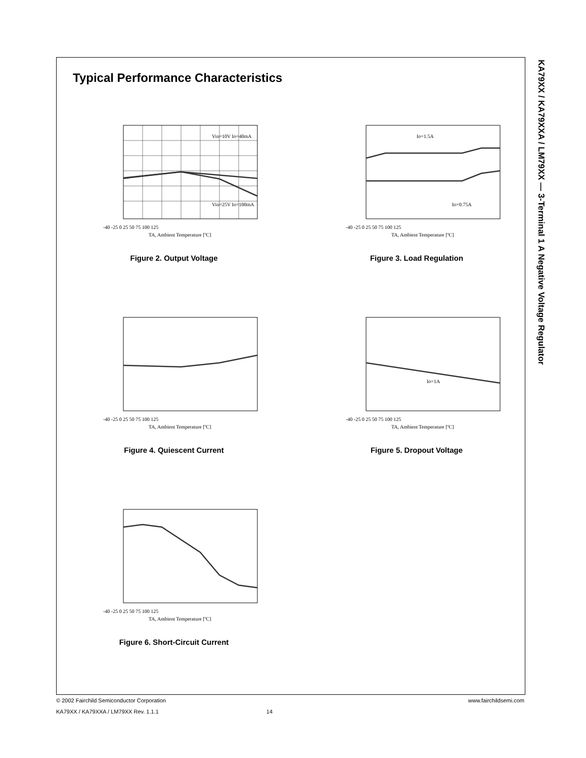KA79XX / KA79XXA / LM79XX — 3-Terminal 1 A Negative Voltage Regulator
Typical Performance Characteristics
Vin=10V Io=40mA
Vin=25V Io=100mA
-40 -25 0 25 50 75 100 125
TA, Ambient Temperature [ºC]
Figure 2. Output Voltage
Io=1.5A
Io=0.75A
-40 -25 0 25 50 75 100 125
TA, Ambient Temperature [ºC]
Figure 3. Load Regulation
-40 -25 0 25 50 75 100 125
TA, Ambient Temperature [ºC]
Figure 4. Quiescent Current
Io=1A
-40 -25 0 25 50 75 100 125
TA, Ambient Temperature [ºC]
Figure 5. Dropout Voltage
-40 -25 0 25 50 75 100 125
TA, Ambient Temperature [ºC]
Figure 6. Short-Circuit Current
© 2002 Fairchild Semiconductor Corporation www.fairchildsemi.com
KA79XX / KA79XXA / LM79XX Rev. 1.1.1 14